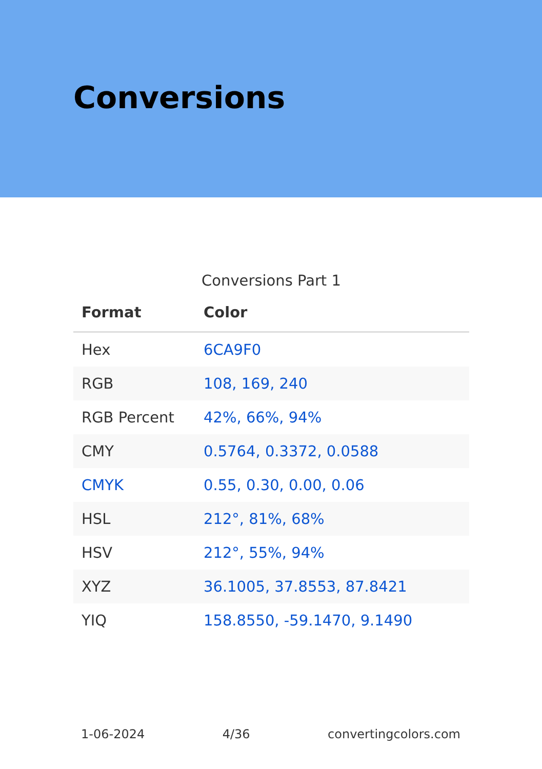Conversions
Conversions Part 1
| Format | Color |
| --- | --- |
| Hex | 6CA9F0 |
| RGB | 108, 169, 240 |
| RGB Percent | 42%, 66%, 94% |
| CMY | 0.5764, 0.3372, 0.0588 |
| CMYK | 0.55, 0.30, 0.00, 0.06 |
| HSL | 212°, 81%, 68% |
| HSV | 212°, 55%, 94% |
| XYZ | 36.1005, 37.8553, 87.8421 |
| YIQ | 158.8550, -59.1470, 9.1490 |
1-06-2024 4/36 convertingcolors.com